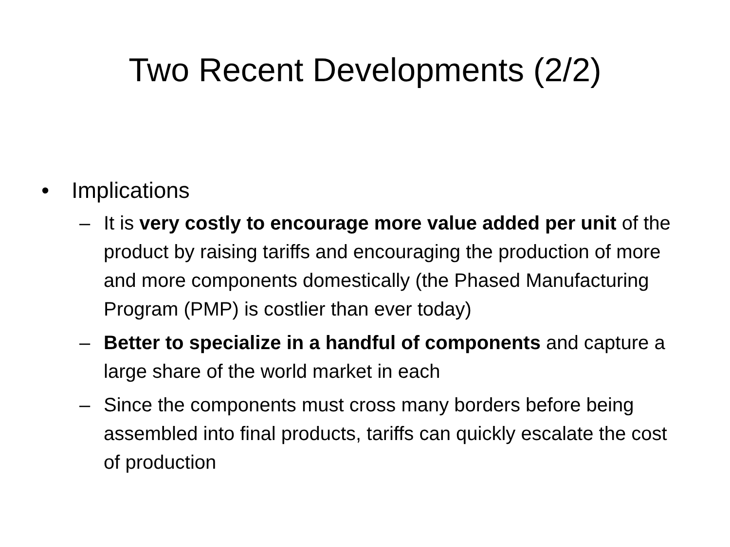Two Recent Developments (2/2)
• Implications
– It is very costly to encourage more value added per unit of the product by raising tariffs and encouraging the production of more and more components domestically (the Phased Manufacturing Program (PMP) is costlier than ever today)
– Better to specialize in a handful of components and capture a large share of the world market in each
– Since the components must cross many borders before being assembled into final products, tariffs can quickly escalate the cost of production